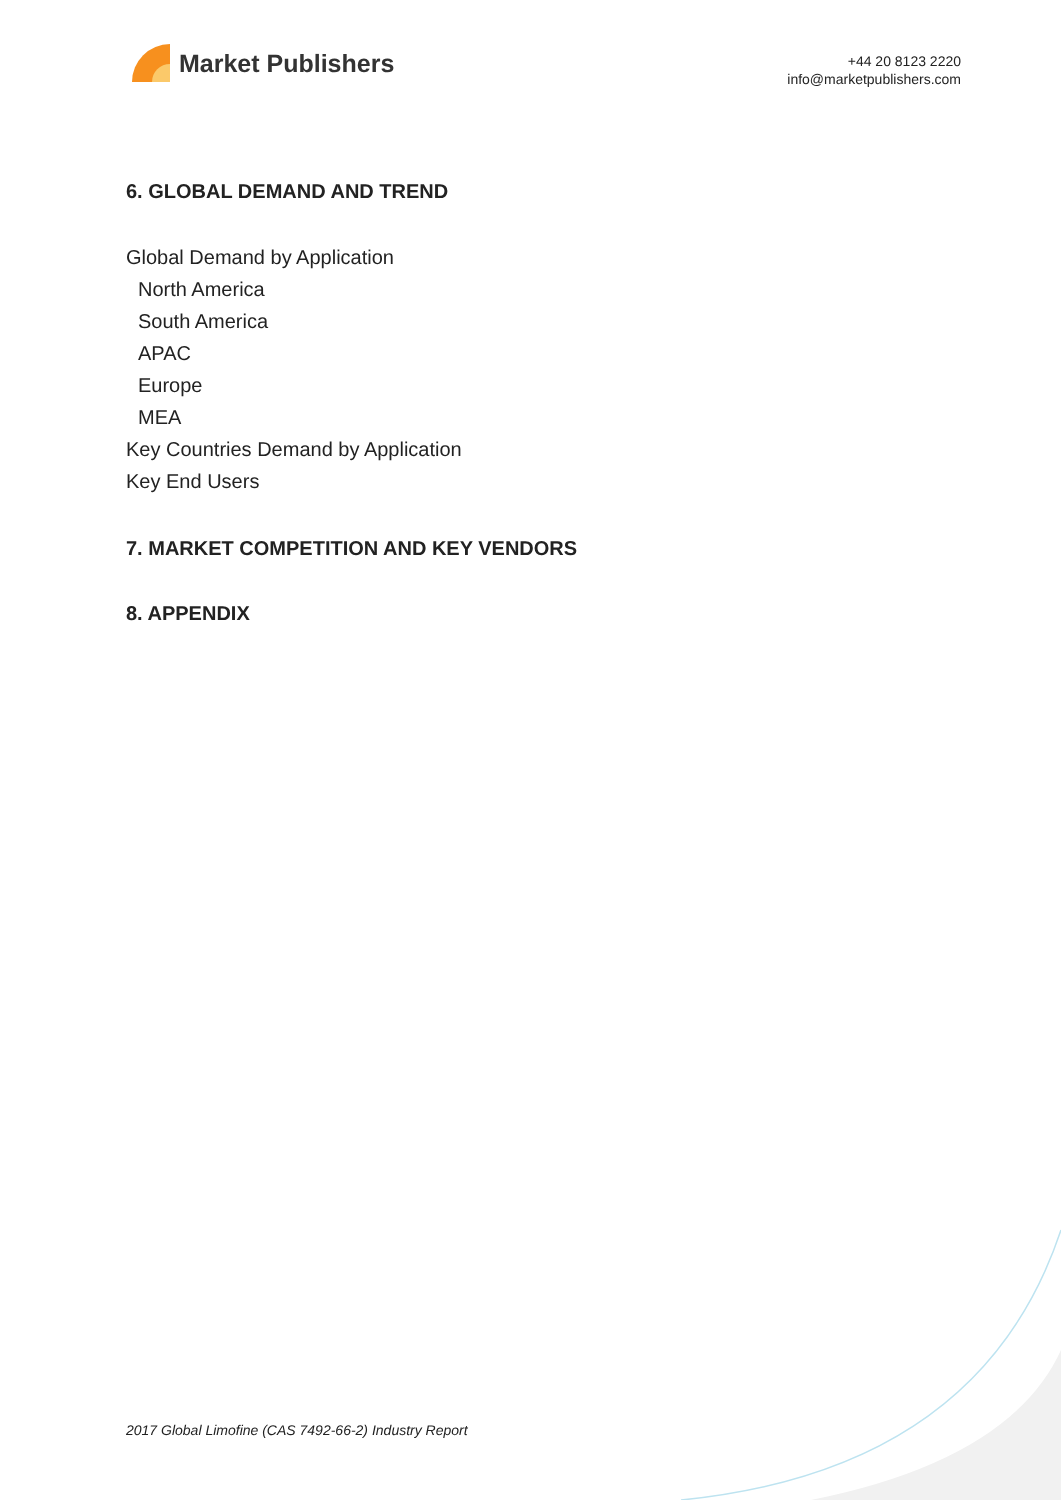Market Publishers
+44 20 8123 2220
info@marketpublishers.com
6. GLOBAL DEMAND AND TREND
Global Demand by Application
North America
South America
APAC
Europe
MEA
Key Countries Demand by Application
Key End Users
7. MARKET COMPETITION AND KEY VENDORS
8. APPENDIX
2017 Global Limofine (CAS 7492-66-2) Industry Report